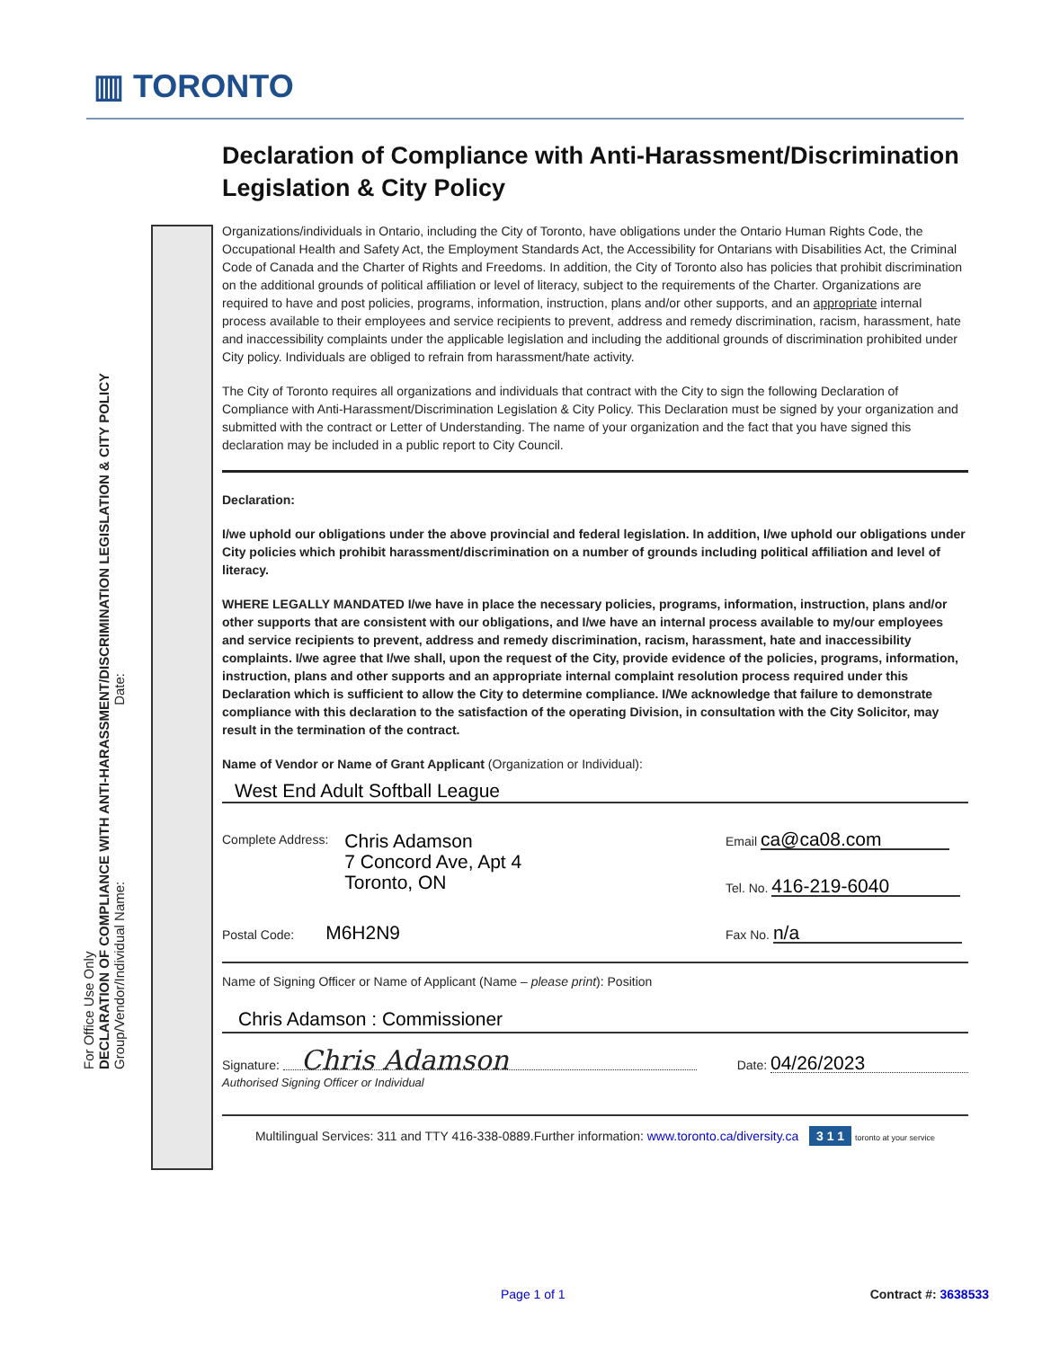▥ TORONTO
For Office Use Only
DECLARATION OF COMPLIANCE WITH ANTI-HARASSMENT/DISCRIMINATION LEGISLATION & CITY POLICY
Group/Vendor/Individual Name: Date:
Declaration of Compliance with Anti-Harassment/Discrimination Legislation & City Policy
Organizations/individuals in Ontario, including the City of Toronto, have obligations under the Ontario Human Rights Code, the Occupational Health and Safety Act, the Employment Standards Act, the Accessibility for Ontarians with Disabilities Act, the Criminal Code of Canada and the Charter of Rights and Freedoms. In addition, the City of Toronto also has policies that prohibit discrimination on the additional grounds of political affiliation or level of literacy, subject to the requirements of the Charter. Organizations are required to have and post policies, programs, information, instruction, plans and/or other supports, and an appropriate internal process available to their employees and service recipients to prevent, address and remedy discrimination, racism, harassment, hate and inaccessibility complaints under the applicable legislation and including the additional grounds of discrimination prohibited under City policy. Individuals are obliged to refrain from harassment/hate activity.
The City of Toronto requires all organizations and individuals that contract with the City to sign the following Declaration of Compliance with Anti-Harassment/Discrimination Legislation & City Policy. This Declaration must be signed by your organization and submitted with the contract or Letter of Understanding. The name of your organization and the fact that you have signed this declaration may be included in a public report to City Council.
Declaration:
I/we uphold our obligations under the above provincial and federal legislation. In addition, I/we uphold our obligations under City policies which prohibit harassment/discrimination on a number of grounds including political affiliation and level of literacy.
WHERE LEGALLY MANDATED I/we have in place the necessary policies, programs, information, instruction, plans and/or other supports that are consistent with our obligations, and I/we have an internal process available to my/our employees and service recipients to prevent, address and remedy discrimination, racism, harassment, hate and inaccessibility complaints. I/we agree that I/we shall, upon the request of the City, provide evidence of the policies, programs, information, instruction, plans and other supports and an appropriate internal complaint resolution process required under this Declaration which is sufficient to allow the City to determine compliance. I/We acknowledge that failure to demonstrate compliance with this declaration to the satisfaction of the operating Division, in consultation with the City Solicitor, may result in the termination of the contract.
Name of Vendor or Name of Grant Applicant (Organization or Individual):
West End Adult Softball League
Complete Address: Chris Adamson
7 Concord Ave, Apt 4
Toronto, ON
Email ca@ca08.com
Tel. No. 416-219-6040
Postal Code: M6H2N9
Fax No. n/a
Name of Signing Officer or Name of Applicant (Name – please print): Position
Chris Adamson : Commissioner
Signature: Chris Adamson
Date: 04/26/2023
Authorised Signing Officer or Individual
Multilingual Services: 311 and TTY 416-338-0889.Further information: www.toronto.ca/diversity.ca 3 1 1 toronto at your service
Page 1 of 1 Contract #: 3638533